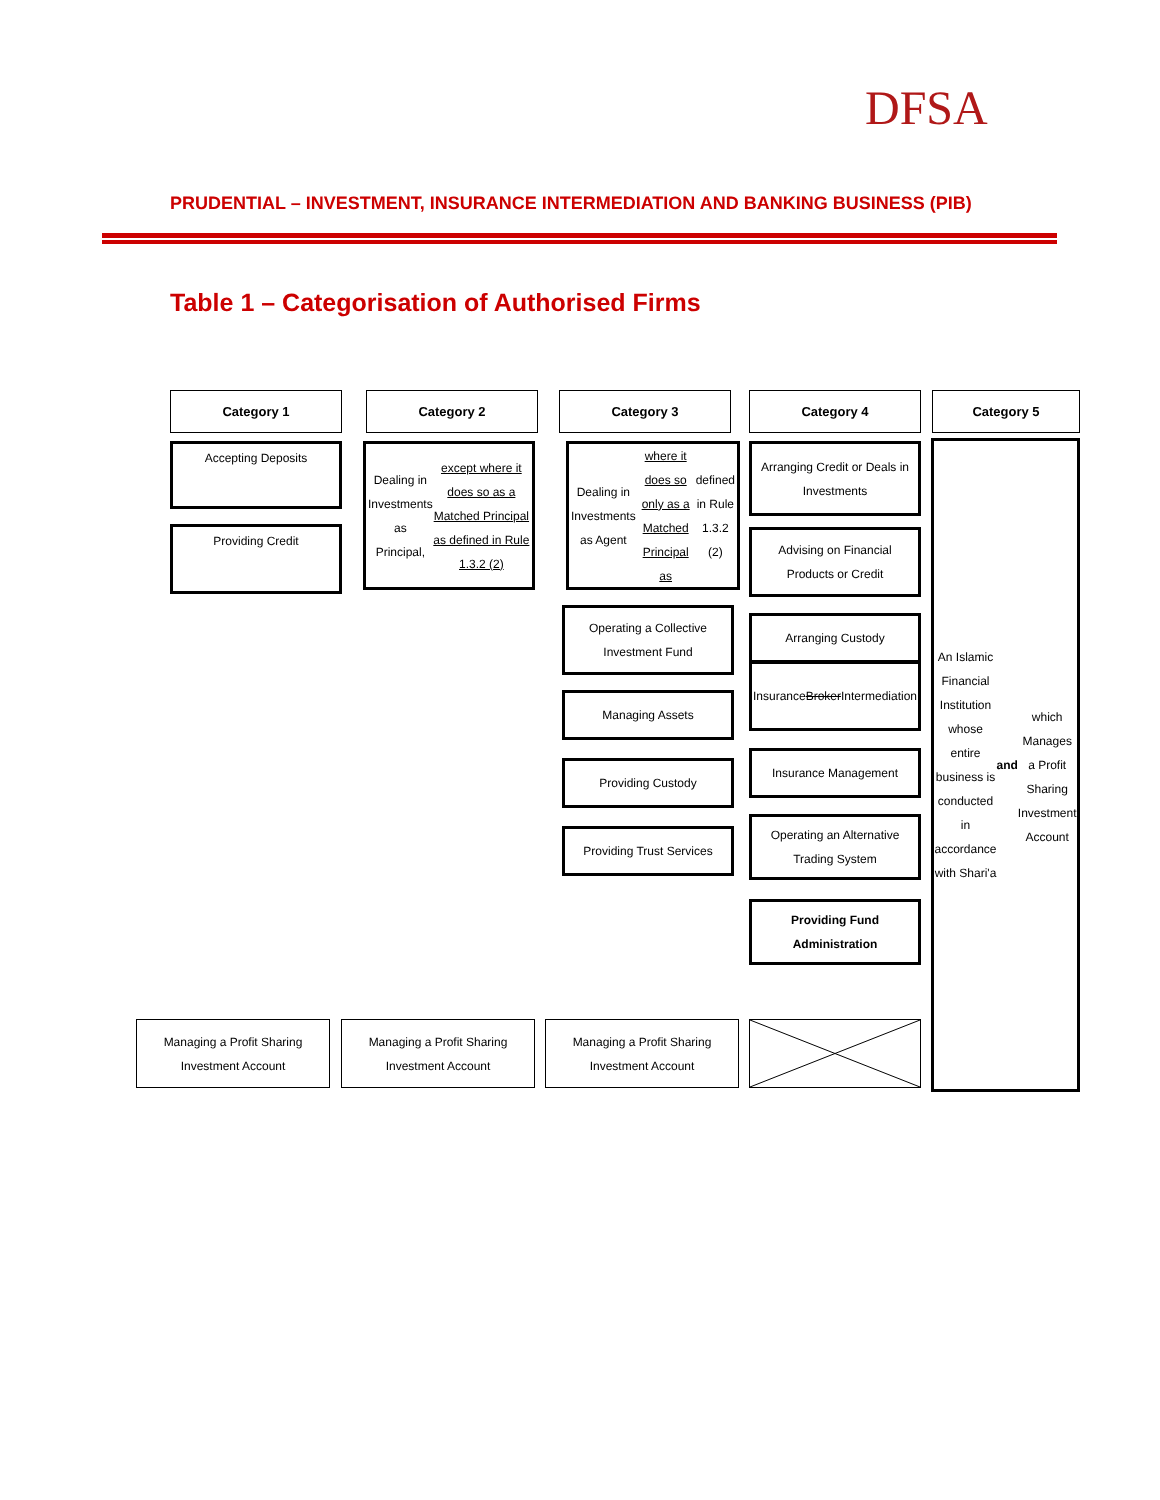DFSA
PRUDENTIAL – INVESTMENT, INSURANCE INTERMEDIATION AND BANKING BUSINESS (PIB)
Table 1 – Categorisation of Authorised Firms
Category 1
Accepting Deposits
Providing Credit
Category 2
Dealing in Investments as Principal, except where it does so as a Matched Principal as defined in Rule 1.3.2 (2)
Category 3
Dealing in Investments as Agent where it does so only as a Matched Principal as defined in Rule 1.3.2 (2)
Operating a Collective Investment Fund
Managing Assets
Providing Custody
Providing Trust Services
Category 4
Arranging Credit or Deals in Investments
Advising on Financial Products or Credit
Arranging Custody
Insurance Broker Intermediation
Insurance Management
Operating an Alternative Trading System
Providing Fund Administration
Category 5
An Islamic Financial Institution
whose entire business is conducted in accordance with Shari'a
and
which Manages a Profit Sharing Investment Account
Managing a Profit Sharing Investment Account
Managing a Profit Sharing Investment Account
Managing a Profit Sharing Investment Account